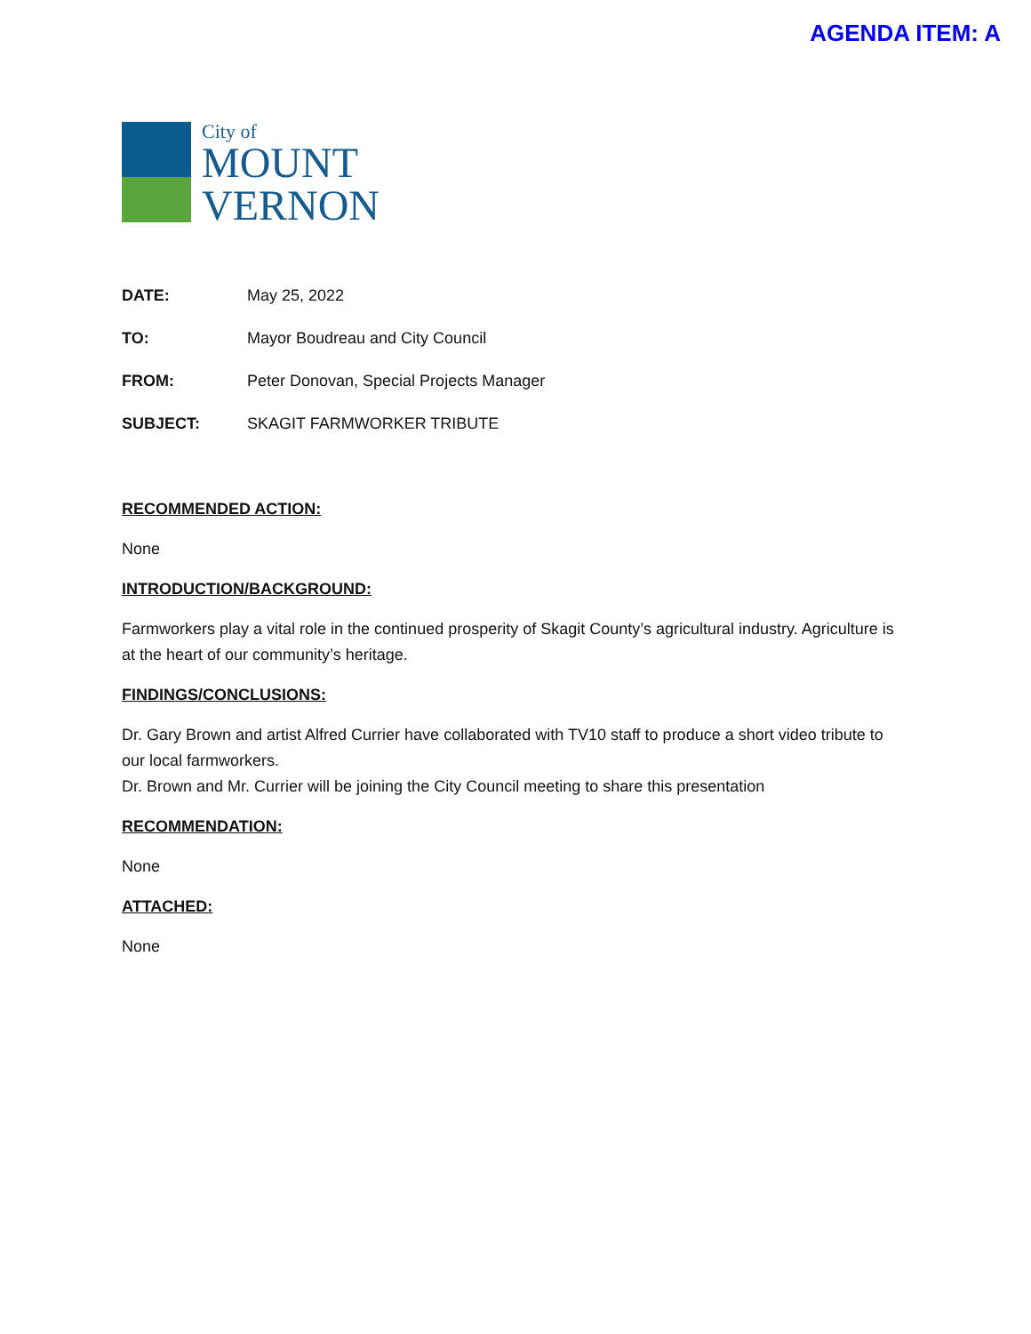AGENDA ITEM: A
City of
MOUNT
VERNON
DATE: May 25, 2022
TO: Mayor Boudreau and City Council
FROM: Peter Donovan, Special Projects Manager
SUBJECT: SKAGIT FARMWORKER TRIBUTE
RECOMMENDED ACTION:
None
INTRODUCTION/BACKGROUND:
Farmworkers play a vital role in the continued prosperity of Skagit County’s agricultural industry. Agriculture is at the heart of our community’s heritage.
FINDINGS/CONCLUSIONS:
Dr. Gary Brown and artist Alfred Currier have collaborated with TV10 staff to produce a short video tribute to our local farmworkers.
Dr. Brown and Mr. Currier will be joining the City Council meeting to share this presentation
RECOMMENDATION:
None
ATTACHED:
None